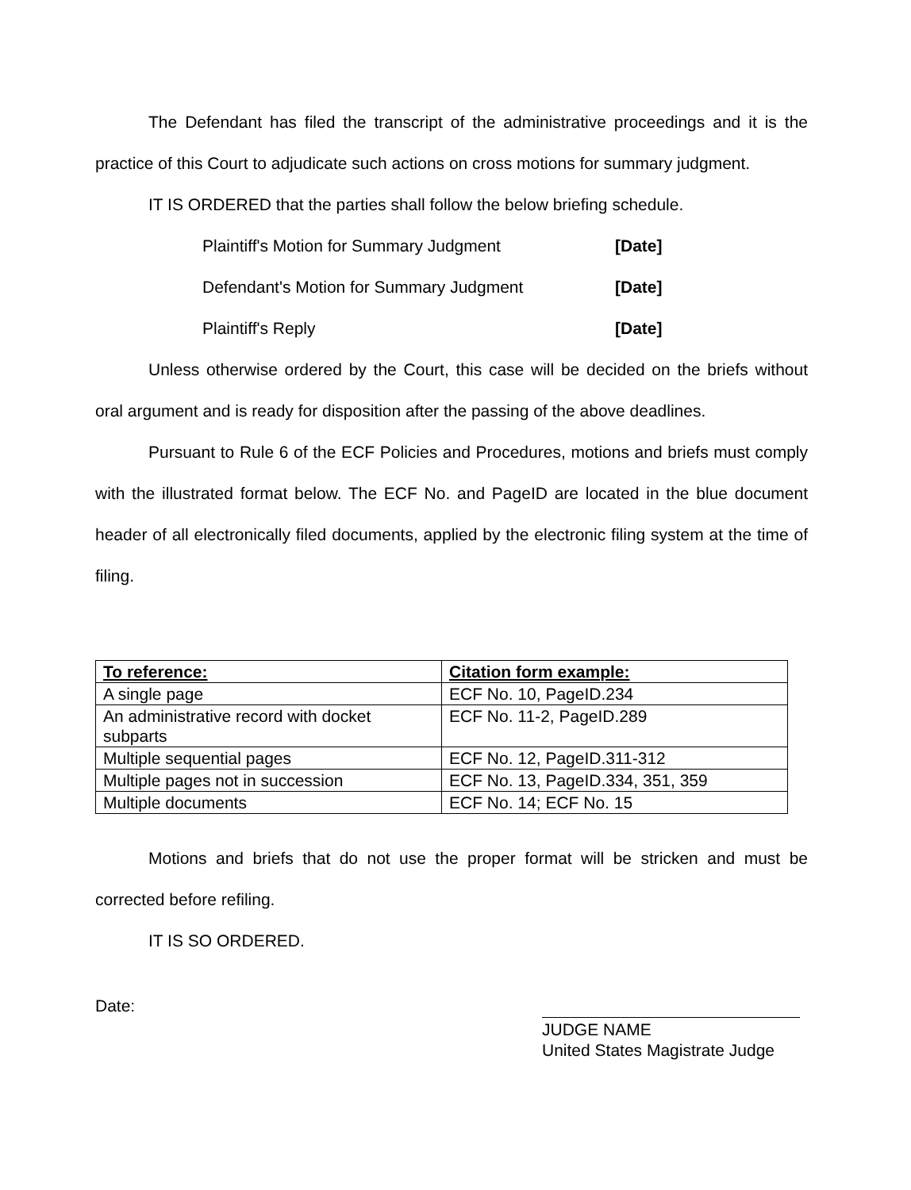The Defendant has filed the transcript of the administrative proceedings and it is the practice of this Court to adjudicate such actions on cross motions for summary judgment.
IT IS ORDERED that the parties shall follow the below briefing schedule.
Plaintiff's Motion for Summary Judgment [Date]
Defendant's Motion for Summary Judgment [Date]
Plaintiff's Reply [Date]
Unless otherwise ordered by the Court, this case will be decided on the briefs without oral argument and is ready for disposition after the passing of the above deadlines.
Pursuant to Rule 6 of the ECF Policies and Procedures, motions and briefs must comply with the illustrated format below. The ECF No. and PageID are located in the blue document header of all electronically filed documents, applied by the electronic filing system at the time of filing.
| To reference: | Citation form example: |
| --- | --- |
| A single page | ECF No. 10, PageID.234 |
| An administrative record with docket subparts | ECF No. 11-2, PageID.289 |
| Multiple sequential pages | ECF No. 12, PageID.311-312 |
| Multiple pages not in succession | ECF No. 13, PageID.334, 351, 359 |
| Multiple documents | ECF No. 14; ECF No. 15 |
Motions and briefs that do not use the proper format will be stricken and must be corrected before refiling.
IT IS SO ORDERED.
Date:
JUDGE NAME
United States Magistrate Judge